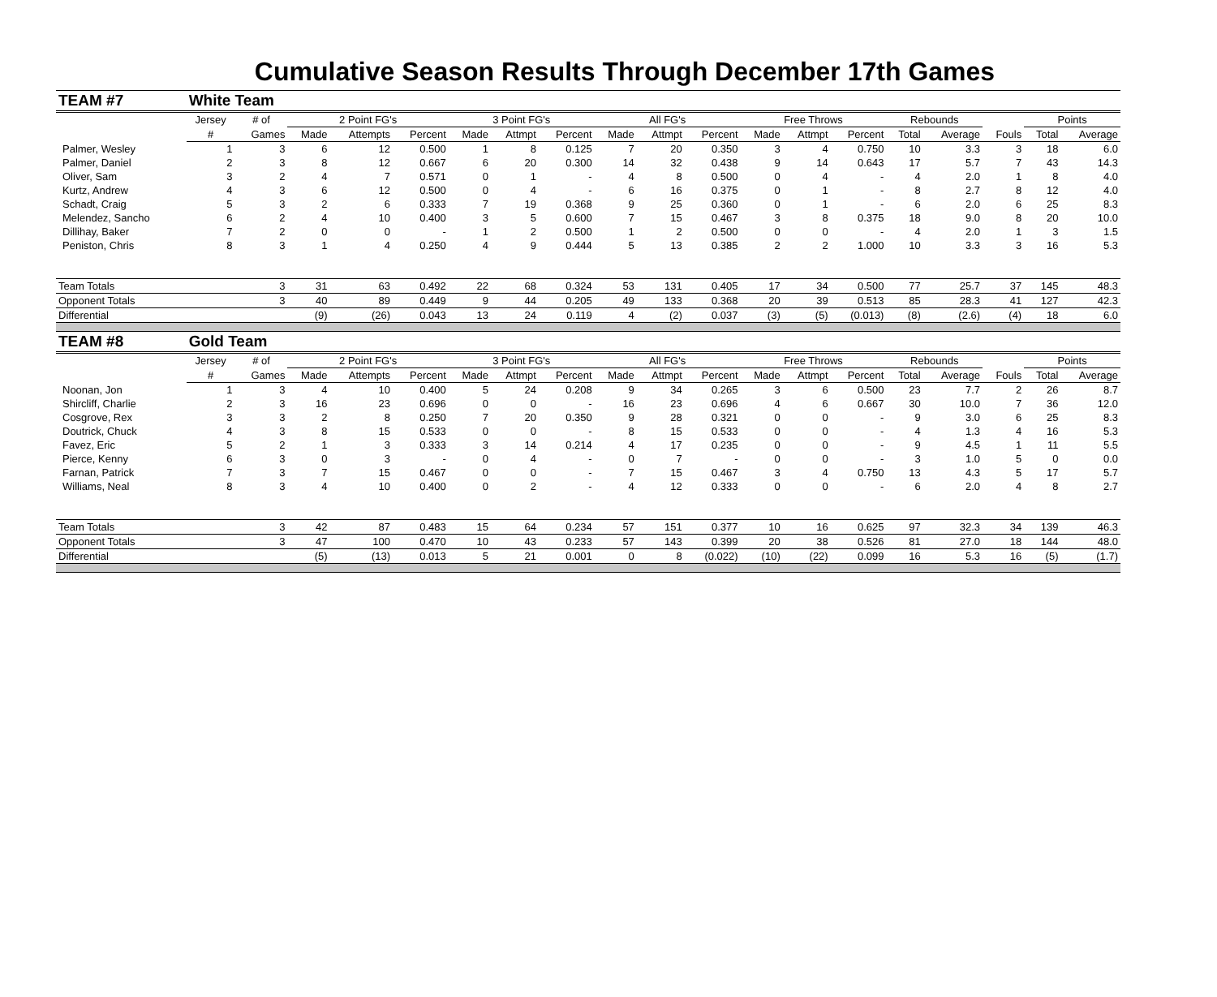Cumulative Season Results Through December 17th Games
| TEAM #7 | White Team | | | | | | | | | | | | | | | | | | |
| | Jersey | # of | 2 Point FG's | | | 3 Point FG's | | | All FG's | | | Free Throws | | | Rebounds | | | Points | |
| | # | Games | Made | Attempts | Percent | Made | Attmpt | Percent | Made | Attmpt | Percent | Made | Attmpt | Percent | Total | Average | Fouls | Total | Average |
| Palmer, Wesley | 1 | 3 | 6 | 12 | 0.500 | 1 | 8 | 0.125 | 7 | 20 | 0.350 | 3 | 4 | 0.750 | 10 | 3.3 | 3 | 18 | 6.0 |
| Palmer, Daniel | 2 | 3 | 8 | 12 | 0.667 | 6 | 20 | 0.300 | 14 | 32 | 0.438 | 9 | 14 | 0.643 | 17 | 5.7 | 7 | 43 | 14.3 |
| Oliver, Sam | 3 | 2 | 4 | 7 | 0.571 | 0 | 1 | - | 4 | 8 | 0.500 | 0 | 4 | - | 4 | 2.0 | 1 | 8 | 4.0 |
| Kurtz, Andrew | 4 | 3 | 6 | 12 | 0.500 | 0 | 4 | - | 6 | 16 | 0.375 | 0 | 1 | - | 8 | 2.7 | 8 | 12 | 4.0 |
| Schadt, Craig | 5 | 3 | 2 | 6 | 0.333 | 7 | 19 | 0.368 | 9 | 25 | 0.360 | 0 | 1 | - | 6 | 2.0 | 6 | 25 | 8.3 |
| Melendez, Sancho | 6 | 2 | 4 | 10 | 0.400 | 3 | 5 | 0.600 | 7 | 15 | 0.467 | 3 | 8 | 0.375 | 18 | 9.0 | 8 | 20 | 10.0 |
| Dillihay, Baker | 7 | 2 | 0 | 0 | - | 1 | 2 | 0.500 | 1 | 2 | 0.500 | 0 | 0 | - | 4 | 2.0 | 1 | 3 | 1.5 |
| Peniston, Chris | 8 | 3 | 1 | 4 | 0.250 | 4 | 9 | 0.444 | 5 | 13 | 0.385 | 2 | 2 | 1.000 | 10 | 3.3 | 3 | 16 | 5.3 |
| Team Totals | | 3 | 31 | 63 | 0.492 | 22 | 68 | 0.324 | 53 | 131 | 0.405 | 17 | 34 | 0.500 | 77 | 25.7 | 37 | 145 | 48.3 |
| Opponent Totals | | 3 | 40 | 89 | 0.449 | 9 | 44 | 0.205 | 49 | 133 | 0.368 | 20 | 39 | 0.513 | 85 | 28.3 | 41 | 127 | 42.3 |
| Differential | | | (9) | (26) | 0.043 | 13 | 24 | 0.119 | 4 | (2) | 0.037 | (3) | (5) | (0.013) | (8) | (2.6) | (4) | 18 | 6.0 |
| TEAM #8 | Gold Team | | | | | | | | | | | | | | | | | | |
| | Jersey | # of | 2 Point FG's | | | 3 Point FG's | | | All FG's | | | Free Throws | | | Rebounds | | | Points | |
| | # | Games | Made | Attempts | Percent | Made | Attmpt | Percent | Made | Attmpt | Percent | Made | Attmpt | Percent | Total | Average | Fouls | Total | Average |
| Noonan, Jon | 1 | 3 | 4 | 10 | 0.400 | 5 | 24 | 0.208 | 9 | 34 | 0.265 | 3 | 6 | 0.500 | 23 | 7.7 | 2 | 26 | 8.7 |
| Shircliff, Charlie | 2 | 3 | 16 | 23 | 0.696 | 0 | 0 | - | 16 | 23 | 0.696 | 4 | 6 | 0.667 | 30 | 10.0 | 7 | 36 | 12.0 |
| Cosgrove, Rex | 3 | 3 | 2 | 8 | 0.250 | 7 | 20 | 0.350 | 9 | 28 | 0.321 | 0 | 0 | - | 9 | 3.0 | 6 | 25 | 8.3 |
| Doutrick, Chuck | 4 | 3 | 8 | 15 | 0.533 | 0 | 0 | - | 8 | 15 | 0.533 | 0 | 0 | - | 4 | 1.3 | 4 | 16 | 5.3 |
| Favez, Eric | 5 | 2 | 1 | 3 | 0.333 | 3 | 14 | 0.214 | 4 | 17 | 0.235 | 0 | 0 | - | 9 | 4.5 | 1 | 11 | 5.5 |
| Pierce, Kenny | 6 | 3 | 0 | 3 | - | 0 | 4 | - | 0 | 7 | - | 0 | 0 | - | 3 | 1.0 | 5 | 0 | 0.0 |
| Farnan, Patrick | 7 | 3 | 7 | 15 | 0.467 | 0 | 0 | - | 7 | 15 | 0.467 | 3 | 4 | 0.750 | 13 | 4.3 | 5 | 17 | 5.7 |
| Williams, Neal | 8 | 3 | 4 | 10 | 0.400 | 0 | 2 | - | 4 | 12 | 0.333 | 0 | 0 | - | 6 | 2.0 | 4 | 8 | 2.7 |
| Team Totals | | 3 | 42 | 87 | 0.483 | 15 | 64 | 0.234 | 57 | 151 | 0.377 | 10 | 16 | 0.625 | 97 | 32.3 | 34 | 139 | 46.3 |
| Opponent Totals | | 3 | 47 | 100 | 0.470 | 10 | 43 | 0.233 | 57 | 143 | 0.399 | 20 | 38 | 0.526 | 81 | 27.0 | 18 | 144 | 48.0 |
| Differential | | | (5) | (13) | 0.013 | 5 | 21 | 0.001 | 0 | 8 | (0.022) | (10) | (22) | 0.099 | 16 | 5.3 | 16 | (5) | (1.7) |